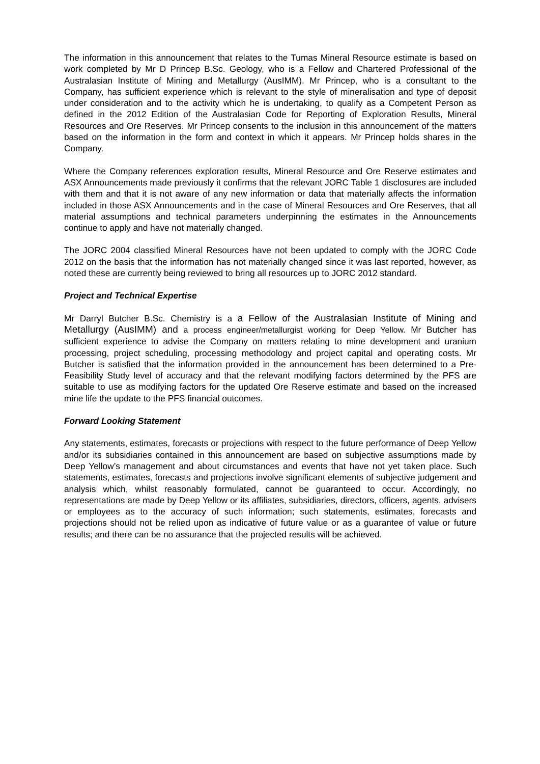The information in this announcement that relates to the Tumas Mineral Resource estimate is based on work completed by Mr D Princep B.Sc. Geology, who is a Fellow and Chartered Professional of the Australasian Institute of Mining and Metallurgy (AusIMM). Mr Princep, who is a consultant to the Company, has sufficient experience which is relevant to the style of mineralisation and type of deposit under consideration and to the activity which he is undertaking, to qualify as a Competent Person as defined in the 2012 Edition of the Australasian Code for Reporting of Exploration Results, Mineral Resources and Ore Reserves. Mr Princep consents to the inclusion in this announcement of the matters based on the information in the form and context in which it appears. Mr Princep holds shares in the Company.
Where the Company references exploration results, Mineral Resource and Ore Reserve estimates and ASX Announcements made previously it confirms that the relevant JORC Table 1 disclosures are included with them and that it is not aware of any new information or data that materially affects the information included in those ASX Announcements and in the case of Mineral Resources and Ore Reserves, that all material assumptions and technical parameters underpinning the estimates in the Announcements continue to apply and have not materially changed.
The JORC 2004 classified Mineral Resources have not been updated to comply with the JORC Code 2012 on the basis that the information has not materially changed since it was last reported, however, as noted these are currently being reviewed to bring all resources up to JORC 2012 standard.
Project and Technical Expertise
Mr Darryl Butcher B.Sc. Chemistry is a a Fellow of the Australasian Institute of Mining and Metallurgy (AusIMM) and a process engineer/metallurgist working for Deep Yellow. Mr Butcher has sufficient experience to advise the Company on matters relating to mine development and uranium processing, project scheduling, processing methodology and project capital and operating costs. Mr Butcher is satisfied that the information provided in the announcement has been determined to a Pre-Feasibility Study level of accuracy and that the relevant modifying factors determined by the PFS are suitable to use as modifying factors for the updated Ore Reserve estimate and based on the increased mine life the update to the PFS financial outcomes.
Forward Looking Statement
Any statements, estimates, forecasts or projections with respect to the future performance of Deep Yellow and/or its subsidiaries contained in this announcement are based on subjective assumptions made by Deep Yellow’s management and about circumstances and events that have not yet taken place. Such statements, estimates, forecasts and projections involve significant elements of subjective judgement and analysis which, whilst reasonably formulated, cannot be guaranteed to occur. Accordingly, no representations are made by Deep Yellow or its affiliates, subsidiaries, directors, officers, agents, advisers or employees as to the accuracy of such information; such statements, estimates, forecasts and projections should not be relied upon as indicative of future value or as a guarantee of value or future results; and there can be no assurance that the projected results will be achieved.